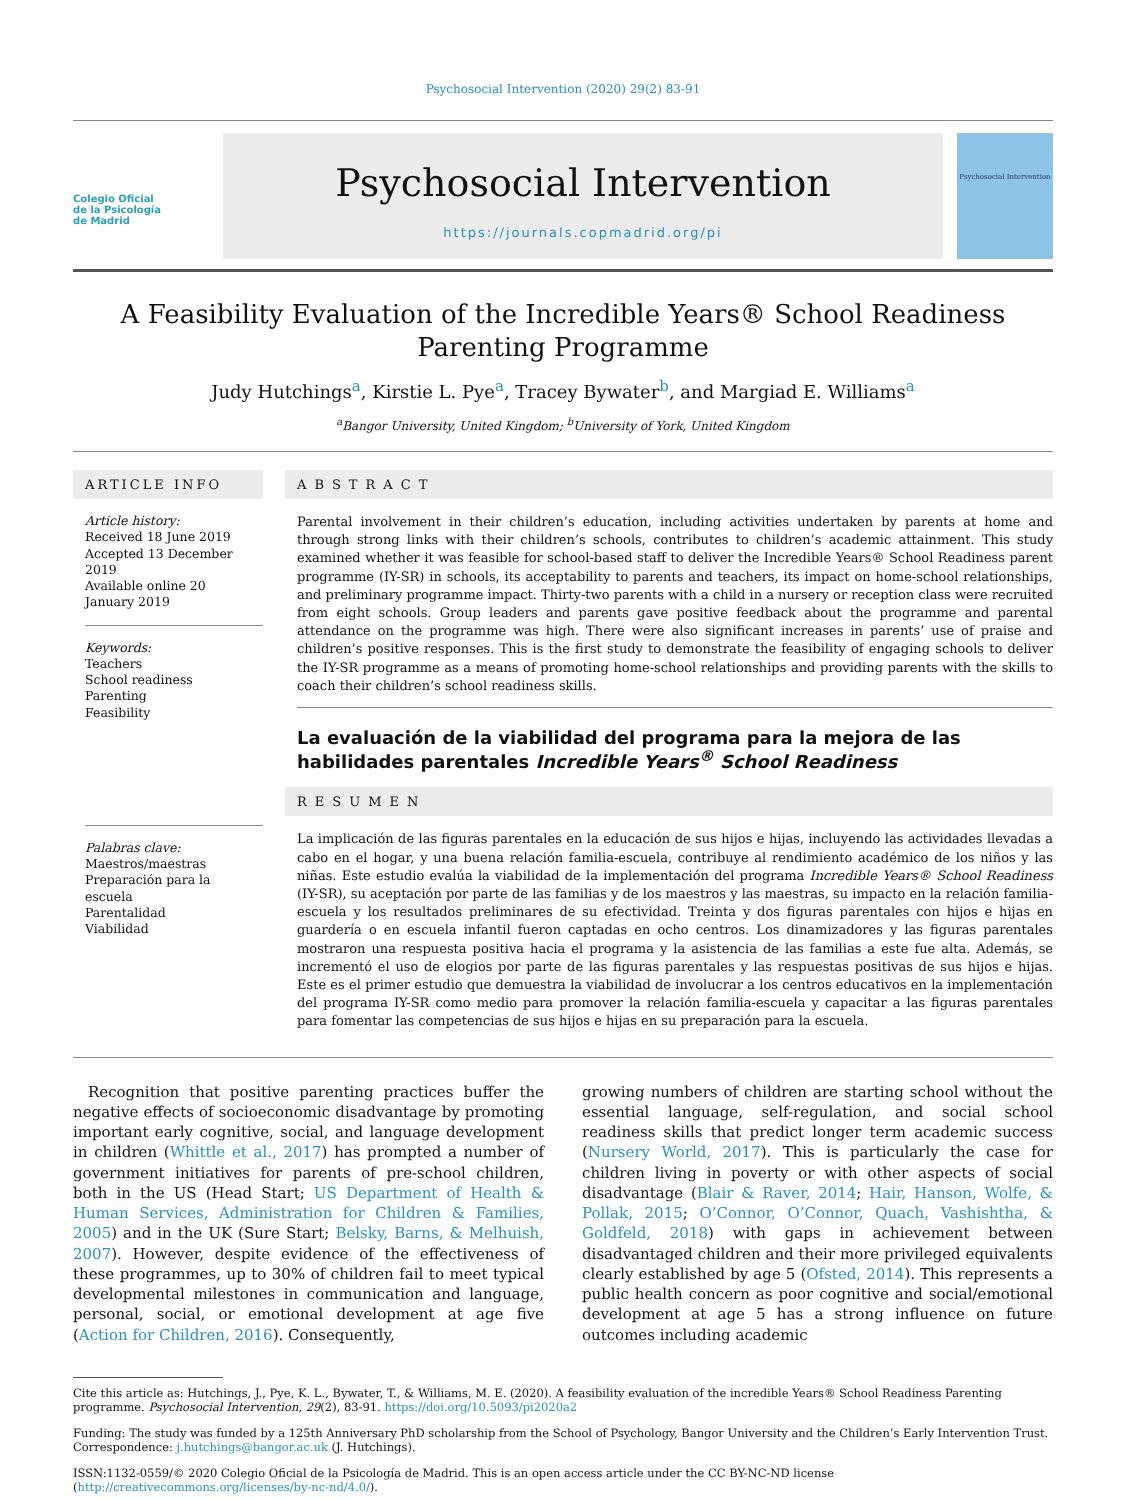Psychosocial Intervention (2020) 29(2) 83-91
Colegio Oficial
de la Psicología
de Madrid
Psychosocial Intervention
https://journals.copmadrid.org/pi
Psychosocial Intervention
A Feasibility Evaluation of the Incredible Years® School Readiness Parenting Programme
Judy Hutchings<sup>a</sup>, Kirstie L. Pye<sup>a</sup>, Tracey Bywater<sup>b</sup>, and Margiad E. Williams<sup>a</sup>
<sup>a</sup> Bangor University, United Kingdom; <sup>b</sup>University of York, United Kingdom
ARTICLE INFO
Article history:
Received 18 June 2019
Accepted 13 December 2019
Available online 20 January 2019
Keywords:
Teachers
School readiness
Parenting
Feasibility
Palabras clave:
Maestros/maestras
Preparación para la escuela
Parentalidad
Viabilidad
ABSTRACT
Parental involvement in their children’s education, including activities undertaken by parents at home and through strong links with their children’s schools, contributes to children’s academic attainment. This study examined whether it was feasible for school-based staff to deliver the Incredible Years® School Readiness parent programme (IY-SR) in schools, its acceptability to parents and teachers, its impact on home-school relationships, and preliminary programme impact. Thirty-two parents with a child in a nursery or reception class were recruited from eight schools. Group leaders and parents gave positive feedback about the programme and parental attendance on the programme was high. There were also significant increases in parents’ use of praise and children’s positive responses. This is the first study to demonstrate the feasibility of engaging schools to deliver the IY-SR programme as a means of promoting home-school relationships and providing parents with the skills to coach their children’s school readiness skills.
La evaluación de la viabilidad del programa para la mejora de las habilidades parentales Incredible Years<sup>®</sup> School Readiness
RESUMEN
La implicación de las figuras parentales en la educación de sus hijos e hijas, incluyendo las actividades llevadas a cabo en el hogar, y una buena relación familia-escuela, contribuye al rendimiento académico de los niños y las niñas. Este estudio evalúa la viabilidad de la implementación del programa Incredible Years® School Readiness (IY-SR), su aceptación por parte de las familias y de los maestros y las maestras, su impacto en la relación familia-escuela y los resultados preliminares de su efectividad. Treinta y dos figuras parentales con hijos e hijas en guardería o en escuela infantil fueron captadas en ocho centros. Los dinamizadores y las figuras parentales mostraron una respuesta positiva hacia el programa y la asistencia de las familias a este fue alta. Además, se incrementó el uso de elogios por parte de las figuras parentales y las respuestas positivas de sus hijos e hijas. Este es el primer estudio que demuestra la viabilidad de involucrar a los centros educativos en la implementación del programa IY-SR como medio para promover la relación familia-escuela y capacitar a las figuras parentales para fomentar las competencias de sus hijos e hijas en su preparación para la escuela.
 Recognition that positive parenting practices buffer the negative effects of socioeconomic disadvantage by promoting important early cognitive, social, and language development in children (Whittle et al., 2017) has prompted a number of government initiatives for parents of pre-school children, both in the US (Head Start; US Department of Health & Human Services, Administration for Children & Families, 2005) and in the UK (Sure Start; Belsky, Barns, & Melhuish, 2007). However, despite evidence of the effectiveness of these programmes, up to 30% of children fail to meet typical developmental milestones in communication and language, personal, social, or emotional development at age five (Action for Children, 2016). Consequently,
growing numbers of children are starting school without the essential language, self-regulation, and social school readiness skills that predict longer term academic success (Nursery World, 2017). This is particularly the case for children living in poverty or with other aspects of social disadvantage (Blair & Raver, 2014; Hair, Hanson, Wolfe, & Pollak, 2015; O’Connor, O’Connor, Quach, Vashishtha, & Goldfeld, 2018) with gaps in achievement between disadvantaged children and their more privileged equivalents clearly established by age 5 (Ofsted, 2014). This represents a public health concern as poor cognitive and social/emotional development at age 5 has a strong influence on future outcomes including academic
Cite this article as: Hutchings, J., Pye, K. L., Bywater, T., & Williams, M. E. (2020). A feasibility evaluation of the incredible Years® School Readiness Parenting programme. Psychosocial Intervention, 29(2), 83-91. https://doi.org/10.5093/pi2020a2
Funding: The study was funded by a 125th Anniversary PhD scholarship from the School of Psychology, Bangor University and the Children’s Early Intervention Trust.
Correspondence: j.hutchings@bangor.ac.uk (J. Hutchings).
ISSN:1132-0559/© 2020 Colegio Oficial de la Psicología de Madrid. This is an open access article under the CC BY-NC-ND license (http://creativecommons.org/licenses/by-nc-nd/4.0/).